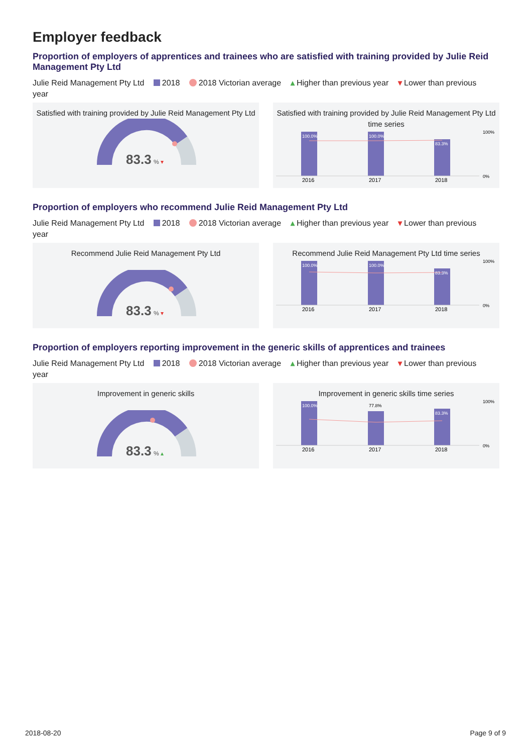Employer feedback
Proportion of employers of apprentices and trainees who are satisfied with training provided by Julie Reid Management Pty Ltd
Julie Reid Management Pty Ltd 2018 2018 Victorian average ▴ Higher than previous year ▾ Lower than previous year
Satisfied with training provided by Julie Reid Management Pty Ltd
83.3
% ▾
Satisfied with training provided by Julie Reid Management Pty Ltd time series
100.0%
100.0%
83.3%
2016
2017
2018
100%
0%
Proportion of employers who recommend Julie Reid Management Pty Ltd
Julie Reid Management Pty Ltd 2018 2018 Victorian average ▴ Higher than previous year ▾ Lower than previous year
Recommend Julie Reid Management Pty Ltd
83.3
% ▾
Recommend Julie Reid Management Pty Ltd time series
100.0%
100.0%
83.3%
2016
2017
2018
100%
0%
Proportion of employers reporting improvement in the generic skills of apprentices and trainees
Julie Reid Management Pty Ltd 2018 2018 Victorian average ▴ Higher than previous year ▾ Lower than previous year
Improvement in generic skills
83.3
% ▴
Improvement in generic skills time series
100.0%
77.8%
83.3%
2016
2017
2018
100%
0%
2018-08-20 Page 9 of 9